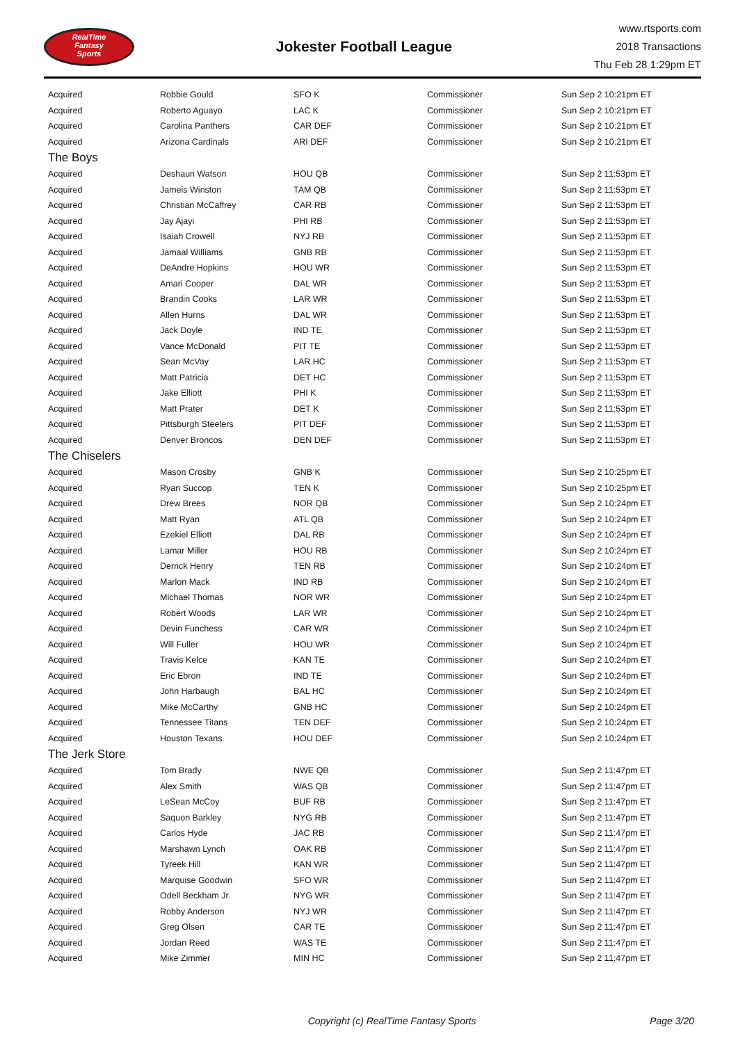RealTime
Fantasy
Sports
Jokester Football League
www.rtsports.com
2018 Transactions
Thu Feb 28 1:29pm ET
| Acquired | Robbie Gould | SFO K | Commissioner | Sun Sep 2 10:21pm ET |
| Acquired | Roberto Aguayo | LAC K | Commissioner | Sun Sep 2 10:21pm ET |
| Acquired | Carolina Panthers | CAR DEF | Commissioner | Sun Sep 2 10:21pm ET |
| Acquired | Arizona Cardinals | ARI DEF | Commissioner | Sun Sep 2 10:21pm ET |
| The Boys | | | | |
| Acquired | Deshaun Watson | HOU QB | Commissioner | Sun Sep 2 11:53pm ET |
| Acquired | Jameis Winston | TAM QB | Commissioner | Sun Sep 2 11:53pm ET |
| Acquired | Christian McCaffrey | CAR RB | Commissioner | Sun Sep 2 11:53pm ET |
| Acquired | Jay Ajayi | PHI RB | Commissioner | Sun Sep 2 11:53pm ET |
| Acquired | Isaiah Crowell | NYJ RB | Commissioner | Sun Sep 2 11:53pm ET |
| Acquired | Jamaal Williams | GNB RB | Commissioner | Sun Sep 2 11:53pm ET |
| Acquired | DeAndre Hopkins | HOU WR | Commissioner | Sun Sep 2 11:53pm ET |
| Acquired | Amari Cooper | DAL WR | Commissioner | Sun Sep 2 11:53pm ET |
| Acquired | Brandin Cooks | LAR WR | Commissioner | Sun Sep 2 11:53pm ET |
| Acquired | Allen Hurns | DAL WR | Commissioner | Sun Sep 2 11:53pm ET |
| Acquired | Jack Doyle | IND TE | Commissioner | Sun Sep 2 11:53pm ET |
| Acquired | Vance McDonald | PIT TE | Commissioner | Sun Sep 2 11:53pm ET |
| Acquired | Sean McVay | LAR HC | Commissioner | Sun Sep 2 11:53pm ET |
| Acquired | Matt Patricia | DET HC | Commissioner | Sun Sep 2 11:53pm ET |
| Acquired | Jake Elliott | PHI K | Commissioner | Sun Sep 2 11:53pm ET |
| Acquired | Matt Prater | DET K | Commissioner | Sun Sep 2 11:53pm ET |
| Acquired | Pittsburgh Steelers | PIT DEF | Commissioner | Sun Sep 2 11:53pm ET |
| Acquired | Denver Broncos | DEN DEF | Commissioner | Sun Sep 2 11:53pm ET |
| The Chiselers | | | | |
| Acquired | Mason Crosby | GNB K | Commissioner | Sun Sep 2 10:25pm ET |
| Acquired | Ryan Succop | TEN K | Commissioner | Sun Sep 2 10:25pm ET |
| Acquired | Drew Brees | NOR QB | Commissioner | Sun Sep 2 10:24pm ET |
| Acquired | Matt Ryan | ATL QB | Commissioner | Sun Sep 2 10:24pm ET |
| Acquired | Ezekiel Elliott | DAL RB | Commissioner | Sun Sep 2 10:24pm ET |
| Acquired | Lamar Miller | HOU RB | Commissioner | Sun Sep 2 10:24pm ET |
| Acquired | Derrick Henry | TEN RB | Commissioner | Sun Sep 2 10:24pm ET |
| Acquired | Marlon Mack | IND RB | Commissioner | Sun Sep 2 10:24pm ET |
| Acquired | Michael Thomas | NOR WR | Commissioner | Sun Sep 2 10:24pm ET |
| Acquired | Robert Woods | LAR WR | Commissioner | Sun Sep 2 10:24pm ET |
| Acquired | Devin Funchess | CAR WR | Commissioner | Sun Sep 2 10:24pm ET |
| Acquired | Will Fuller | HOU WR | Commissioner | Sun Sep 2 10:24pm ET |
| Acquired | Travis Kelce | KAN TE | Commissioner | Sun Sep 2 10:24pm ET |
| Acquired | Eric Ebron | IND TE | Commissioner | Sun Sep 2 10:24pm ET |
| Acquired | John Harbaugh | BAL HC | Commissioner | Sun Sep 2 10:24pm ET |
| Acquired | Mike McCarthy | GNB HC | Commissioner | Sun Sep 2 10:24pm ET |
| Acquired | Tennessee Titans | TEN DEF | Commissioner | Sun Sep 2 10:24pm ET |
| Acquired | Houston Texans | HOU DEF | Commissioner | Sun Sep 2 10:24pm ET |
| The Jerk Store | | | | |
| Acquired | Tom Brady | NWE QB | Commissioner | Sun Sep 2 11:47pm ET |
| Acquired | Alex Smith | WAS QB | Commissioner | Sun Sep 2 11:47pm ET |
| Acquired | LeSean McCoy | BUF RB | Commissioner | Sun Sep 2 11:47pm ET |
| Acquired | Saquon Barkley | NYG RB | Commissioner | Sun Sep 2 11:47pm ET |
| Acquired | Carlos Hyde | JAC RB | Commissioner | Sun Sep 2 11:47pm ET |
| Acquired | Marshawn Lynch | OAK RB | Commissioner | Sun Sep 2 11:47pm ET |
| Acquired | Tyreek Hill | KAN WR | Commissioner | Sun Sep 2 11:47pm ET |
| Acquired | Marquise Goodwin | SFO WR | Commissioner | Sun Sep 2 11:47pm ET |
| Acquired | Odell Beckham Jr. | NYG WR | Commissioner | Sun Sep 2 11:47pm ET |
| Acquired | Robby Anderson | NYJ WR | Commissioner | Sun Sep 2 11:47pm ET |
| Acquired | Greg Olsen | CAR TE | Commissioner | Sun Sep 2 11:47pm ET |
| Acquired | Jordan Reed | WAS TE | Commissioner | Sun Sep 2 11:47pm ET |
| Acquired | Mike Zimmer | MIN HC | Commissioner | Sun Sep 2 11:47pm ET |
Copyright (c) RealTime Fantasy Sports Page 3/20